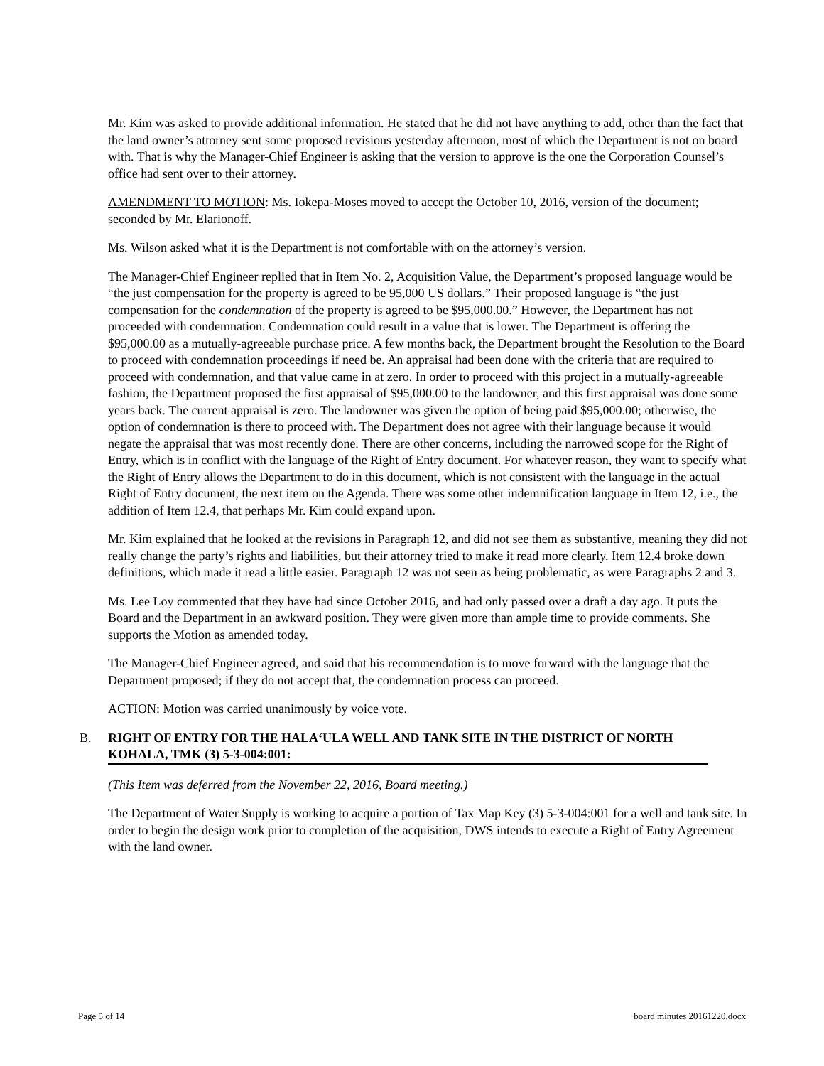Mr. Kim was asked to provide additional information. He stated that he did not have anything to add, other than the fact that the land owner’s attorney sent some proposed revisions yesterday afternoon, most of which the Department is not on board with. That is why the Manager-Chief Engineer is asking that the version to approve is the one the Corporation Counsel’s office had sent over to their attorney.
AMENDMENT TO MOTION: Ms. Iokepa-Moses moved to accept the October 10, 2016, version of the document; seconded by Mr. Elarionoff.
Ms. Wilson asked what it is the Department is not comfortable with on the attorney’s version.
The Manager-Chief Engineer replied that in Item No. 2, Acquisition Value, the Department’s proposed language would be “the just compensation for the property is agreed to be 95,000 US dollars.” Their proposed language is “the just compensation for the condemnation of the property is agreed to be $95,000.00.” However, the Department has not proceeded with condemnation. Condemnation could result in a value that is lower. The Department is offering the $95,000.00 as a mutually-agreeable purchase price. A few months back, the Department brought the Resolution to the Board to proceed with condemnation proceedings if need be. An appraisal had been done with the criteria that are required to proceed with condemnation, and that value came in at zero. In order to proceed with this project in a mutually-agreeable fashion, the Department proposed the first appraisal of $95,000.00 to the landowner, and this first appraisal was done some years back. The current appraisal is zero. The landowner was given the option of being paid $95,000.00; otherwise, the option of condemnation is there to proceed with. The Department does not agree with their language because it would negate the appraisal that was most recently done. There are other concerns, including the narrowed scope for the Right of Entry, which is in conflict with the language of the Right of Entry document. For whatever reason, they want to specify what the Right of Entry allows the Department to do in this document, which is not consistent with the language in the actual Right of Entry document, the next item on the Agenda. There was some other indemnification language in Item 12, i.e., the addition of Item 12.4, that perhaps Mr. Kim could expand upon.
Mr. Kim explained that he looked at the revisions in Paragraph 12, and did not see them as substantive, meaning they did not really change the party’s rights and liabilities, but their attorney tried to make it read more clearly. Item 12.4 broke down definitions, which made it read a little easier. Paragraph 12 was not seen as being problematic, as were Paragraphs 2 and 3.
Ms. Lee Loy commented that they have had since October 2016, and had only passed over a draft a day ago. It puts the Board and the Department in an awkward position. They were given more than ample time to provide comments. She supports the Motion as amended today.
The Manager-Chief Engineer agreed, and said that his recommendation is to move forward with the language that the Department proposed; if they do not accept that, the condemnation process can proceed.
ACTION: Motion was carried unanimously by voice vote.
B. RIGHT OF ENTRY FOR THE HALA‘ULA WELL AND TANK SITE IN THE DISTRICT OF NORTH KOHALA, TMK (3) 5-3-004:001:
(This Item was deferred from the November 22, 2016, Board meeting.)
The Department of Water Supply is working to acquire a portion of Tax Map Key (3) 5-3-004:001 for a well and tank site. In order to begin the design work prior to completion of the acquisition, DWS intends to execute a Right of Entry Agreement with the land owner.
Page 5 of 14 board minutes 20161220.docx